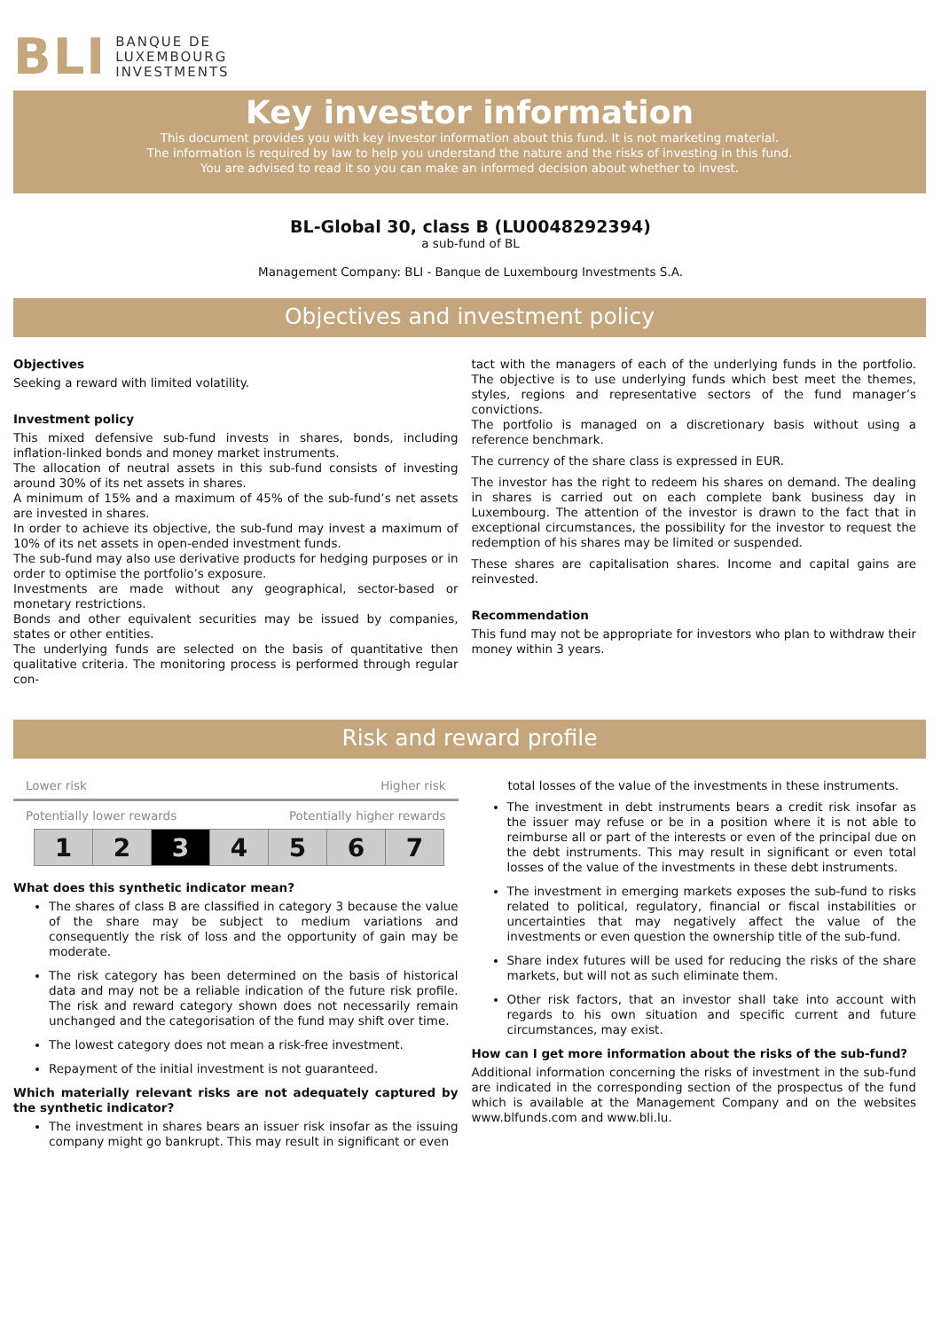BLI BANQUE DE
LUXEMBOURG
INVESTMENTS
Key investor information
This document provides you with key investor information about this fund. It is not marketing material.
The information is required by law to help you understand the nature and the risks of investing in this fund.
You are advised to read it so you can make an informed decision about whether to invest.
BL-Global 30, class B (LU0048292394)
a sub-fund of BL
Management Company: BLI - Banque de Luxembourg Investments S.A.
Objectives and investment policy
Objectives
Seeking a reward with limited volatility.
Investment policy
This mixed defensive sub-fund invests in shares, bonds, including inflation-linked bonds and money market instruments.
The allocation of neutral assets in this sub-fund consists of investing around 30% of its net assets in shares.
A minimum of 15% and a maximum of 45% of the sub-fund’s net assets are invested in shares.
In order to achieve its objective, the sub-fund may invest a maximum of 10% of its net assets in open-ended investment funds.
The sub-fund may also use derivative products for hedging purposes or in order to optimise the portfolio’s exposure.
Investments are made without any geographical, sector-based or monetary restrictions.
Bonds and other equivalent securities may be issued by companies, states or other entities.
The underlying funds are selected on the basis of quantitative then qualitative criteria. The monitoring process is performed through regular con-
tact with the managers of each of the underlying funds in the portfolio. The objective is to use underlying funds which best meet the themes, styles, regions and representative sectors of the fund manager’s convictions.
The portfolio is managed on a discretionary basis without using a reference benchmark.
The currency of the share class is expressed in EUR.
The investor has the right to redeem his shares on demand. The dealing in shares is carried out on each complete bank business day in Luxembourg. The attention of the investor is drawn to the fact that in exceptional circumstances, the possibility for the investor to request the redemption of his shares may be limited or suspended.
These shares are capitalisation shares. Income and capital gains are reinvested.
Recommendation
This fund may not be appropriate for investors who plan to withdraw their money within 3 years.
Risk and reward profile
Lower risk Higher risk
Potentially lower rewards Potentially higher rewards
| 1 | 2 | 3 | 4 | 5 | 6 | 7 |
What does this synthetic indicator mean?
The shares of class B are classified in category 3 because the value of the share may be subject to medium variations and consequently the risk of loss and the opportunity of gain may be moderate.
The risk category has been determined on the basis of historical data and may not be a reliable indication of the future risk profile. The risk and reward category shown does not necessarily remain unchanged and the categorisation of the fund may shift over time.
The lowest category does not mean a risk-free investment.
Repayment of the initial investment is not guaranteed.
Which materially relevant risks are not adequately captured by the synthetic indicator?
The investment in shares bears an issuer risk insofar as the issuing company might go bankrupt. This may result in significant or even
total losses of the value of the investments in these instruments.
The investment in debt instruments bears a credit risk insofar as the issuer may refuse or be in a position where it is not able to reimburse all or part of the interests or even of the principal due on the debt instruments. This may result in significant or even total losses of the value of the investments in these debt instruments.
The investment in emerging markets exposes the sub-fund to risks related to political, regulatory, financial or fiscal instabilities or uncertainties that may negatively affect the value of the investments or even question the ownership title of the sub-fund.
Share index futures will be used for reducing the risks of the share markets, but will not as such eliminate them.
Other risk factors, that an investor shall take into account with regards to his own situation and specific current and future circumstances, may exist.
How can I get more information about the risks of the sub-fund?
Additional information concerning the risks of investment in the sub-fund are indicated in the corresponding section of the prospectus of the fund which is available at the Management Company and on the websites www.blfunds.com and www.bli.lu.